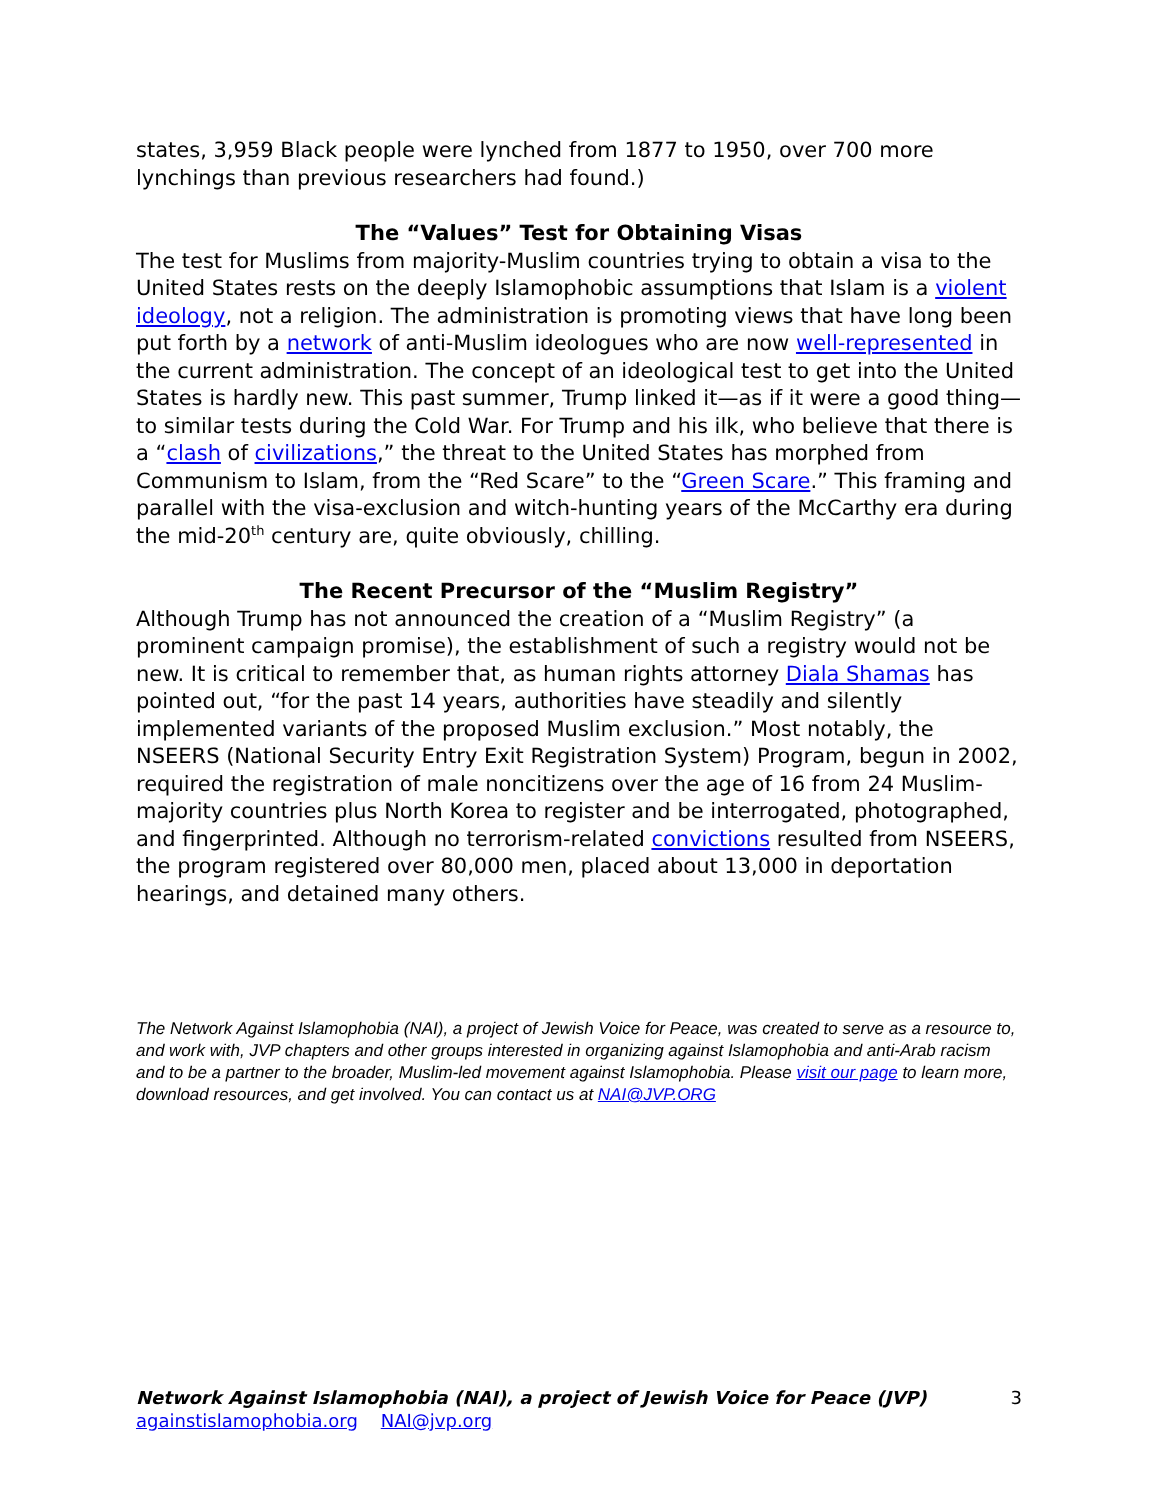states, 3,959 Black people were lynched from 1877 to 1950, over 700 more lynchings than previous researchers had found.)
The “Values” Test for Obtaining Visas
The test for Muslims from majority-Muslim countries trying to obtain a visa to the United States rests on the deeply Islamophobic assumptions that Islam is a violent ideology, not a religion. The administration is promoting views that have long been put forth by a network of anti-Muslim ideologues who are now well-represented in the current administration. The concept of an ideological test to get into the United States is hardly new. This past summer, Trump linked it—as if it were a good thing—to similar tests during the Cold War. For Trump and his ilk, who believe that there is a “clash of civilizations,” the threat to the United States has morphed from Communism to Islam, from the “Red Scare” to the “Green Scare.” This framing and parallel with the visa-exclusion and witch-hunting years of the McCarthy era during the mid-20<sup>th</sup> century are, quite obviously, chilling.
The Recent Precursor of the “Muslim Registry”
Although Trump has not announced the creation of a “Muslim Registry” (a prominent campaign promise), the establishment of such a registry would not be new. It is critical to remember that, as human rights attorney Diala Shamas has pointed out, “for the past 14 years, authorities have steadily and silently implemented variants of the proposed Muslim exclusion.” Most notably, the NSEERS (National Security Entry Exit Registration System) Program, begun in 2002, required the registration of male noncitizens over the age of 16 from 24 Muslim-majority countries plus North Korea to register and be interrogated, photographed, and fingerprinted. Although no terrorism-related convictions resulted from NSEERS, the program registered over 80,000 men, placed about 13,000 in deportation hearings, and detained many others.
The Network Against Islamophobia (NAI), a project of Jewish Voice for Peace, was created to serve as a resource to, and work with, JVP chapters and other groups interested in organizing against Islamophobia and anti-Arab racism and to be a partner to the broader, Muslim-led movement against Islamophobia. Please visit our page to learn more, download resources, and get involved. You can contact us at NAI@JVP.ORG
3 Network Against Islamophobia (NAI), a project of Jewish Voice for Peace (JVP)
againstislamophobia.org NAI@jvp.org